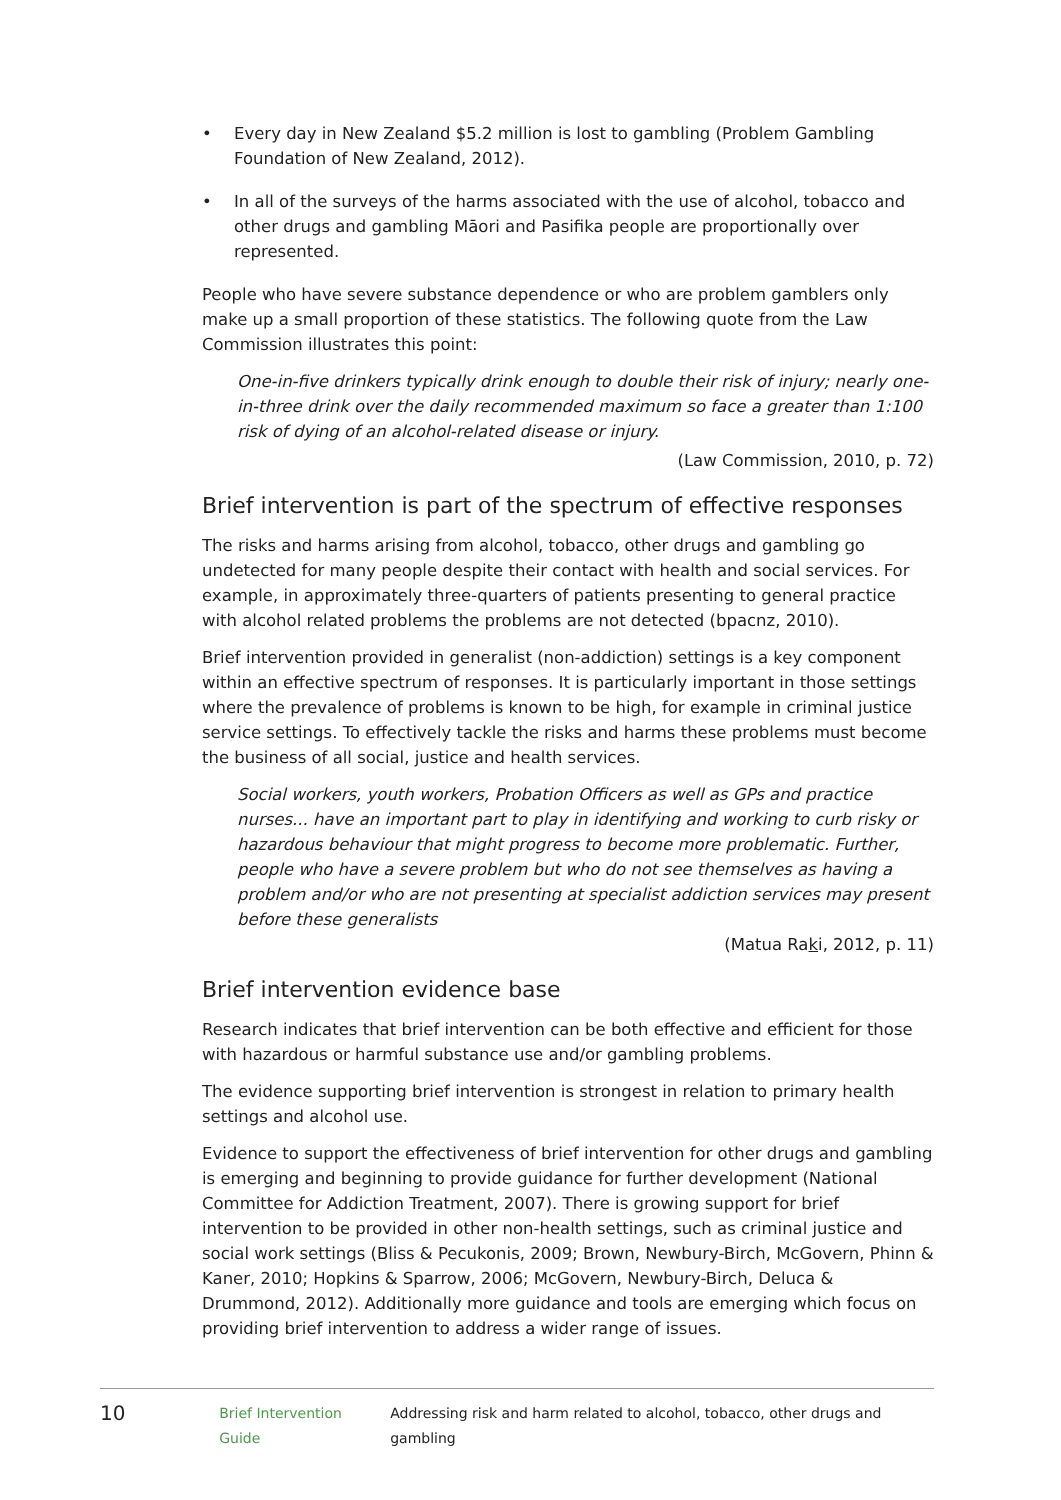• Every day in New Zealand $5.2 million is lost to gambling (Problem Gambling Foundation of New Zealand, 2012).
• In all of the surveys of the harms associated with the use of alcohol, tobacco and other drugs and gambling Māori and Pasifika people are proportionally over represented.
People who have severe substance dependence or who are problem gamblers only make up a small proportion of these statistics. The following quote from the Law Commission illustrates this point:
One-in-five drinkers typically drink enough to double their risk of injury; nearly one-in-three drink over the daily recommended maximum so face a greater than 1:100 risk of dying of an alcohol-related disease or injury.
(Law Commission, 2010, p. 72)
Brief intervention is part of the spectrum of effective responses
The risks and harms arising from alcohol, tobacco, other drugs and gambling go undetected for many people despite their contact with health and social services. For example, in approximately three-quarters of patients presenting to general practice with alcohol related problems the problems are not detected (bpacnz, 2010).
Brief intervention provided in generalist (non-addiction) settings is a key component within an effective spectrum of responses. It is particularly important in those settings where the prevalence of problems is known to be high, for example in criminal justice service settings. To effectively tackle the risks and harms these problems must become the business of all social, justice and health services.
Social workers, youth workers, Probation Officers as well as GPs and practice nurses... have an important part to play in identifying and working to curb risky or hazardous behaviour that might progress to become more problematic. Further, people who have a severe problem but who do not see themselves as having a problem and/or who are not presenting at specialist addiction services may present before these generalists
(Matua Raki, 2012, p. 11)
Brief intervention evidence base
Research indicates that brief intervention can be both effective and efficient for those with hazardous or harmful substance use and/or gambling problems.
The evidence supporting brief intervention is strongest in relation to primary health settings and alcohol use.
Evidence to support the effectiveness of brief intervention for other drugs and gambling is emerging and beginning to provide guidance for further development (National Committee for Addiction Treatment, 2007). There is growing support for brief intervention to be provided in other non-health settings, such as criminal justice and social work settings (Bliss & Pecukonis, 2009; Brown, Newbury-Birch, McGovern, Phinn & Kaner, 2010; Hopkins & Sparrow, 2006; McGovern, Newbury-Birch, Deluca & Drummond, 2012). Additionally more guidance and tools are emerging which focus on providing brief intervention to address a wider range of issues.
10 Brief Intervention Guide Addressing risk and harm related to alcohol, tobacco, other drugs and gambling